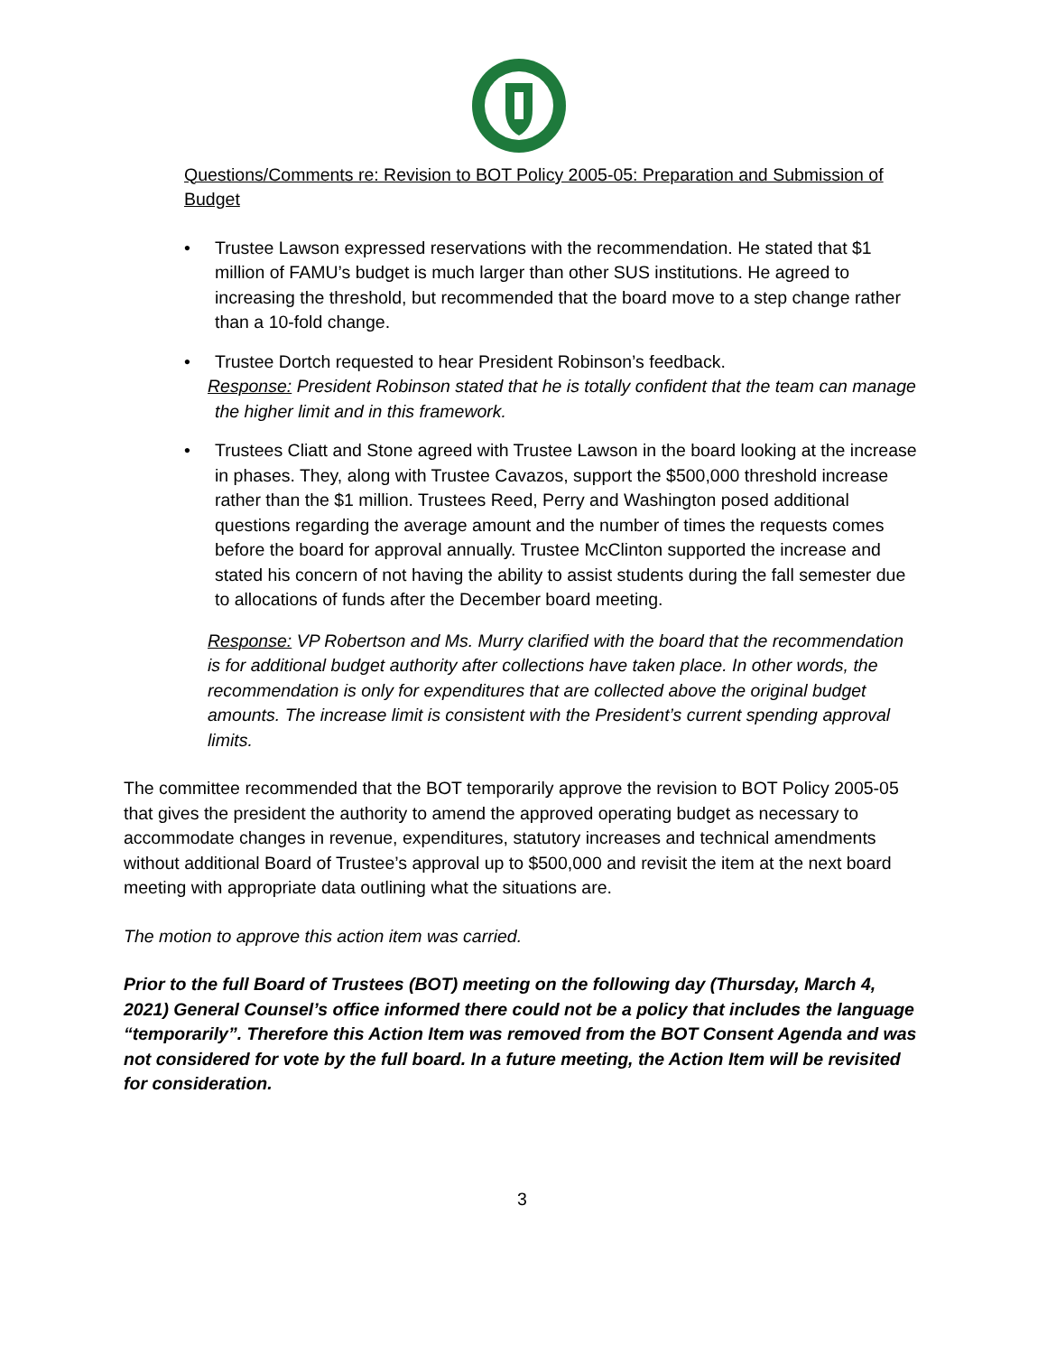Questions/Comments re: Revision to BOT Policy 2005-05: Preparation and Submission of Budget
• Trustee Lawson expressed reservations with the recommendation. He stated that $1 million of FAMU’s budget is much larger than other SUS institutions. He agreed to increasing the threshold, but recommended that the board move to a step change rather than a 10-fold change.
• Trustee Dortch requested to hear President Robinson’s feedback.
Response: President Robinson stated that he is totally confident that the team can manage the higher limit and in this framework.
• Trustees Cliatt and Stone agreed with Trustee Lawson in the board looking at the increase in phases. They, along with Trustee Cavazos, support the $500,000 threshold increase rather than the $1 million. Trustees Reed, Perry and Washington posed additional questions regarding the average amount and the number of times the requests comes before the board for approval annually. Trustee McClinton supported the increase and stated his concern of not having the ability to assist students during the fall semester due to allocations of funds after the December board meeting.
Response: VP Robertson and Ms. Murry clarified with the board that the recommendation is for additional budget authority after collections have taken place. In other words, the recommendation is only for expenditures that are collected above the original budget amounts. The increase limit is consistent with the President’s current spending approval limits.
The committee recommended that the BOT temporarily approve the revision to BOT Policy 2005-05 that gives the president the authority to amend the approved operating budget as necessary to accommodate changes in revenue, expenditures, statutory increases and technical amendments without additional Board of Trustee’s approval up to $500,000 and revisit the item at the next board meeting with appropriate data outlining what the situations are.
The motion to approve this action item was carried.
Prior to the full Board of Trustees (BOT) meeting on the following day (Thursday, March 4, 2021) General Counsel’s office informed there could not be a policy that includes the language “temporarily”. Therefore this Action Item was removed from the BOT Consent Agenda and was not considered for vote by the full board. In a future meeting, the Action Item will be revisited for consideration.
3